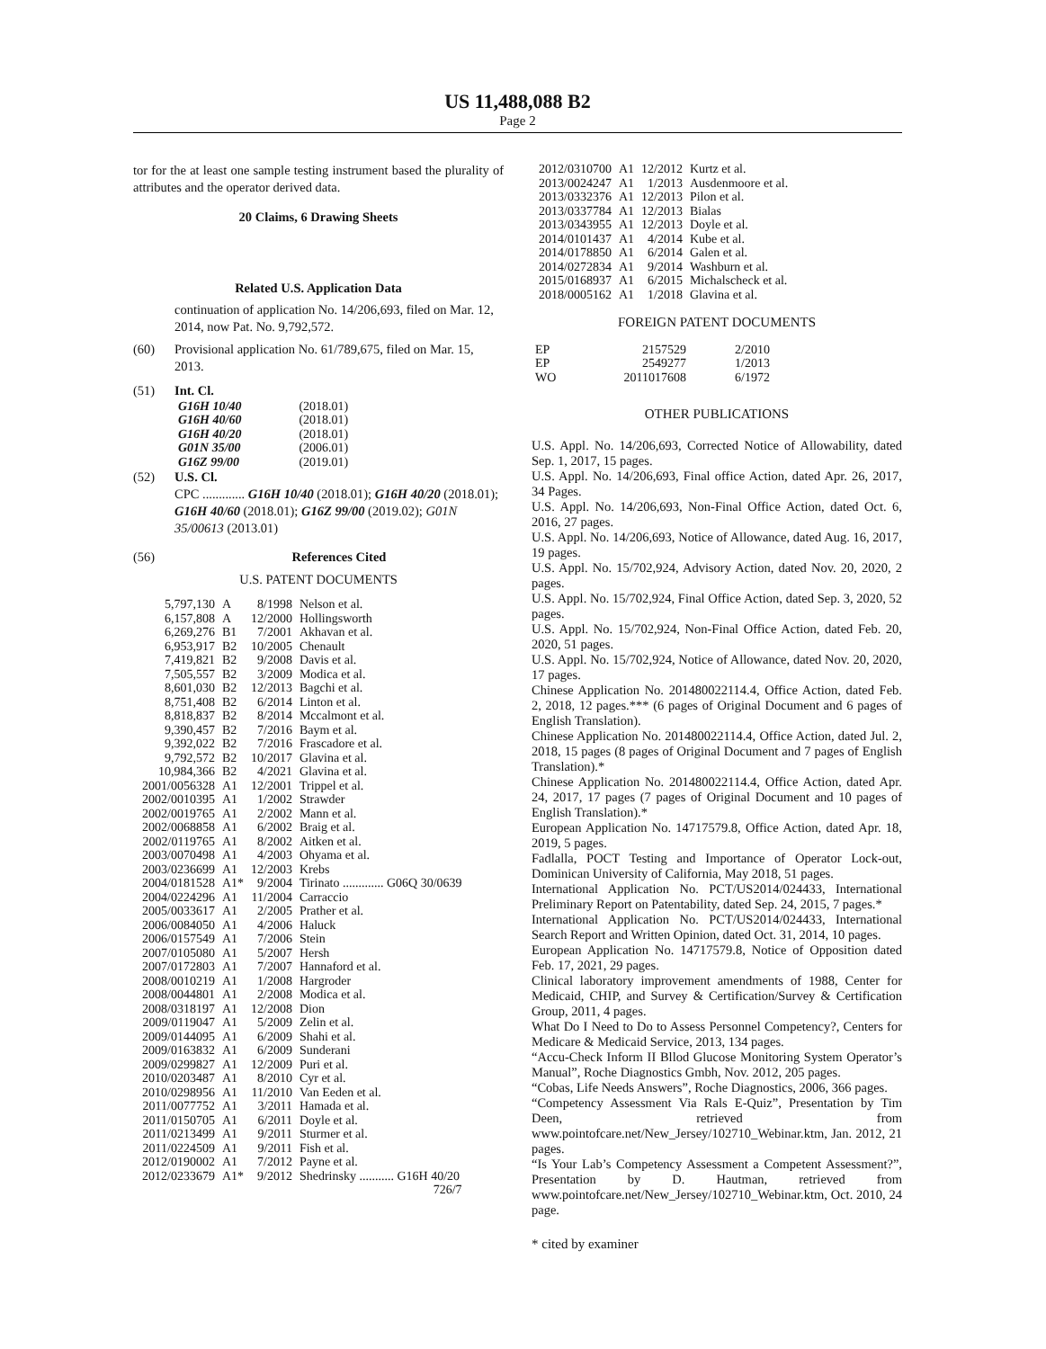US 11,488,088 B2
Page 2
tor for the at least one sample testing instrument based the plurality of attributes and the operator derived data.
20 Claims, 6 Drawing Sheets
Related U.S. Application Data
continuation of application No. 14/206,693, filed on Mar. 12, 2014, now Pat. No. 9,792,572.
(60) Provisional application No. 61/789,675, filed on Mar. 15, 2013.
(51) Int. Cl.
| G16H 10/40 | (2018.01) |
| G16H 40/60 | (2018.01) |
| G16H 40/20 | (2018.01) |
| G01N 35/00 | (2006.01) |
| G16Z 99/00 | (2019.01) |
(52) U.S. Cl.
CPC ............. G16H 10/40 (2018.01); G16H 40/20 (2018.01); G16H 40/60 (2018.01); G16Z 99/00 (2019.02); G01N 35/00613 (2013.01)
(56) References Cited
U.S. PATENT DOCUMENTS
| 5,797,130 | A | 8/1998 | Nelson et al. |
| 6,157,808 | A | 12/2000 | Hollingsworth |
| 6,269,276 | B1 | 7/2001 | Akhavan et al. |
| 6,953,917 | B2 | 10/2005 | Chenault |
| 7,419,821 | B2 | 9/2008 | Davis et al. |
| 7,505,557 | B2 | 3/2009 | Modica et al. |
| 8,601,030 | B2 | 12/2013 | Bagchi et al. |
| 8,751,408 | B2 | 6/2014 | Linton et al. |
| 8,818,837 | B2 | 8/2014 | Mccalmont et al. |
| 9,390,457 | B2 | 7/2016 | Baym et al. |
| 9,392,022 | B2 | 7/2016 | Frascadore et al. |
| 9,792,572 | B2 | 10/2017 | Glavina et al. |
| 10,984,366 | B2 | 4/2021 | Glavina et al. |
| 2001/0056328 | A1 | 12/2001 | Trippel et al. |
| 2002/0010395 | A1 | 1/2002 | Strawder |
| 2002/0019765 | A1 | 2/2002 | Mann et al. |
| 2002/0068858 | A1 | 6/2002 | Braig et al. |
| 2002/0119765 | A1 | 8/2002 | Aitken et al. |
| 2003/0070498 | A1 | 4/2003 | Ohyama et al. |
| 2003/0236699 | A1 | 12/2003 | Krebs |
| 2004/0181528 | A1* | 9/2004 | Tirinato ............. G06Q 30/0639 |
| 2004/0224296 | A1 | 11/2004 | Carraccio |
| 2005/0033617 | A1 | 2/2005 | Prather et al. |
| 2006/0084050 | A1 | 4/2006 | Haluck |
| 2006/0157549 | A1 | 7/2006 | Stein |
| 2007/0105080 | A1 | 5/2007 | Hersh |
| 2007/0172803 | A1 | 7/2007 | Hannaford et al. |
| 2008/0010219 | A1 | 1/2008 | Hargroder |
| 2008/0044801 | A1 | 2/2008 | Modica et al. |
| 2008/0318197 | A1 | 12/2008 | Dion |
| 2009/0119047 | A1 | 5/2009 | Zelin et al. |
| 2009/0144095 | A1 | 6/2009 | Shahi et al. |
| 2009/0163832 | A1 | 6/2009 | Sunderani |
| 2009/0299827 | A1 | 12/2009 | Puri et al. |
| 2010/0203487 | A1 | 8/2010 | Cyr et al. |
| 2010/0298956 | A1 | 11/2010 | Van Eeden et al. |
| 2011/0077752 | A1 | 3/2011 | Hamada et al. |
| 2011/0150705 | A1 | 6/2011 | Doyle et al. |
| 2011/0213499 | A1 | 9/2011 | Sturmer et al. |
| 2011/0224509 | A1 | 9/2011 | Fish et al. |
| 2012/0190002 | A1 | 7/2012 | Payne et al. |
| 2012/0233679 | A1* | 9/2012 | Shedrinsky ........... G16H 40/20 |
| | | | 726/7 |
| 2012/0310700 | A1 | 12/2012 | Kurtz et al. |
| 2013/0024247 | A1 | 1/2013 | Ausdenmoore et al. |
| 2013/0332376 | A1 | 12/2013 | Pilon et al. |
| 2013/0337784 | A1 | 12/2013 | Bialas |
| 2013/0343955 | A1 | 12/2013 | Doyle et al. |
| 2014/0101437 | A1 | 4/2014 | Kube et al. |
| 2014/0178850 | A1 | 6/2014 | Galen et al. |
| 2014/0272834 | A1 | 9/2014 | Washburn et al. |
| 2015/0168937 | A1 | 6/2015 | Michalscheck et al. |
| 2018/0005162 | A1 | 1/2018 | Glavina et al. |
FOREIGN PATENT DOCUMENTS
| EP | 2157529 | 2/2010 |
| EP | 2549277 | 1/2013 |
| WO | 2011017608 | 6/1972 |
OTHER PUBLICATIONS
U.S. Appl. No. 14/206,693, Corrected Notice of Allowability, dated Sep. 1, 2017, 15 pages.
U.S. Appl. No. 14/206,693, Final office Action, dated Apr. 26, 2017, 34 Pages.
U.S. Appl. No. 14/206,693, Non-Final Office Action, dated Oct. 6, 2016, 27 pages.
U.S. Appl. No. 14/206,693, Notice of Allowance, dated Aug. 16, 2017, 19 pages.
U.S. Appl. No. 15/702,924, Advisory Action, dated Nov. 20, 2020, 2 pages.
U.S. Appl. No. 15/702,924, Final Office Action, dated Sep. 3, 2020, 52 pages.
U.S. Appl. No. 15/702,924, Non-Final Office Action, dated Feb. 20, 2020, 51 pages.
U.S. Appl. No. 15/702,924, Notice of Allowance, dated Nov. 20, 2020, 17 pages.
Chinese Application No. 201480022114.4, Office Action, dated Feb. 2, 2018, 12 pages.*** (6 pages of Original Document and 6 pages of English Translation).
Chinese Application No. 201480022114.4, Office Action, dated Jul. 2, 2018, 15 pages (8 pages of Original Document and 7 pages of English Translation).*
Chinese Application No. 201480022114.4, Office Action, dated Apr. 24, 2017, 17 pages (7 pages of Original Document and 10 pages of English Translation).*
European Application No. 14717579.8, Office Action, dated Apr. 18, 2019, 5 pages.
Fadlalla, POCT Testing and Importance of Operator Lock-out, Dominican University of California, May 2018, 51 pages.
International Application No. PCT/US2014/024433, International Preliminary Report on Patentability, dated Sep. 24, 2015, 7 pages.*
International Application No. PCT/US2014/024433, International Search Report and Written Opinion, dated Oct. 31, 2014, 10 pages.
European Application No. 14717579.8, Notice of Opposition dated Feb. 17, 2021, 29 pages.
Clinical laboratory improvement amendments of 1988, Center for Medicaid, CHIP, and Survey & Certification/Survey & Certification Group, 2011, 4 pages.
What Do I Need to Do to Assess Personnel Competency?, Centers for Medicare & Medicaid Service, 2013, 134 pages.
“Accu-Check Inform II Bllod Glucose Monitoring System Operator’s Manual”, Roche Diagnostics Gmbh, Nov. 2012, 205 pages.
“Cobas, Life Needs Answers”, Roche Diagnostics, 2006, 366 pages.
“Competency Assessment Via Rals E-Quiz”, Presentation by Tim Deen, retrieved from www.pointofcare.net/New_Jersey/102710_Webinar.ktm, Jan. 2012, 21 pages.
“Is Your Lab’s Competency Assessment a Competent Assessment?”, Presentation by D. Hautman, retrieved from www.pointofcare.net/New_Jersey/102710_Webinar.ktm, Oct. 2010, 24 page.
* cited by examiner